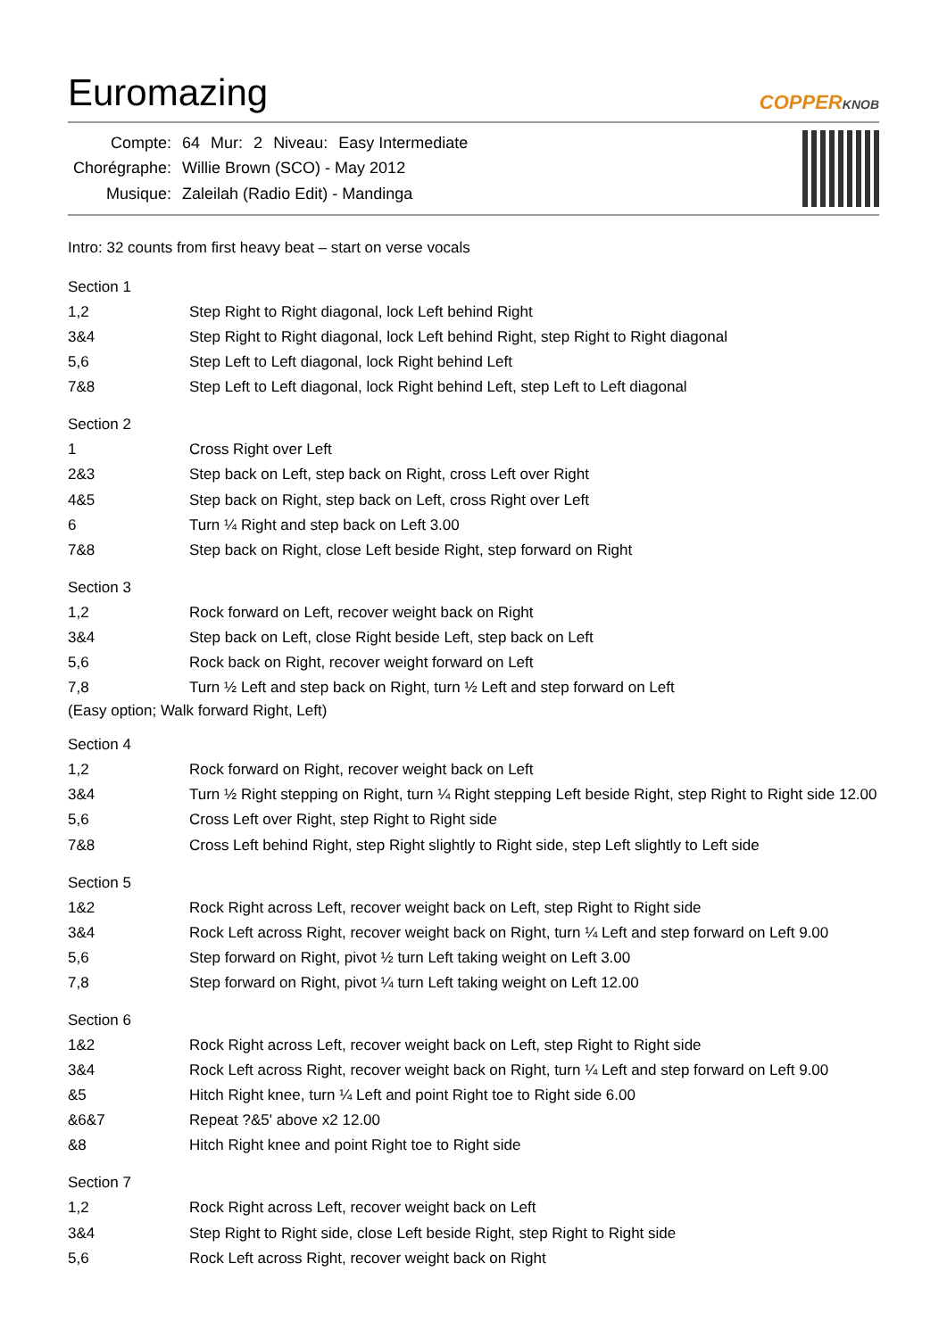Euromazing
COPPERKNOB
| Compte: | 64 | Mur: | 2 | Niveau: | Easy Intermediate |
| Chorégraphe: | Willie Brown (SCO) - May 2012 | | | | |
| Musique: | Zaleilah (Radio Edit) - Mandinga | | | | |
Intro: 32 counts from first heavy beat – start on verse vocals
Section 1
| 1,2 | Step Right to Right diagonal, lock Left behind Right |
| 3&4 | Step Right to Right diagonal, lock Left behind Right, step Right to Right diagonal |
| 5,6 | Step Left to Left diagonal, lock Right behind Left |
| 7&8 | Step Left to Left diagonal, lock Right behind Left, step Left to Left diagonal |
Section 2
| 1 | Cross Right over Left |
| 2&3 | Step back on Left, step back on Right, cross Left over Right |
| 4&5 | Step back on Right, step back on Left, cross Right over Left |
| 6 | Turn ¼ Right and step back on Left 3.00 |
| 7&8 | Step back on Right, close Left beside Right, step forward on Right |
Section 3
| 1,2 | Rock forward on Left, recover weight back on Right |
| 3&4 | Step back on Left, close Right beside Left, step back on Left |
| 5,6 | Rock back on Right, recover weight forward on Left |
| 7,8 | Turn ½ Left and step back on Right, turn ½ Left and step forward on Left |
(Easy option; Walk forward Right, Left)
Section 4
| 1,2 | Rock forward on Right, recover weight back on Left |
| 3&4 | Turn ½ Right stepping on Right, turn ¼ Right stepping Left beside Right, step Right to Right side 12.00 |
| 5,6 | Cross Left over Right, step Right to Right side |
| 7&8 | Cross Left behind Right, step Right slightly to Right side, step Left slightly to Left side |
Section 5
| 1&2 | Rock Right across Left, recover weight back on Left, step Right to Right side |
| 3&4 | Rock Left across Right, recover weight back on Right, turn ¼ Left and step forward on Left 9.00 |
| 5,6 | Step forward on Right, pivot ½ turn Left taking weight on Left 3.00 |
| 7,8 | Step forward on Right, pivot ¼ turn Left taking weight on Left 12.00 |
Section 6
| 1&2 | Rock Right across Left, recover weight back on Left, step Right to Right side |
| 3&4 | Rock Left across Right, recover weight back on Right, turn ¼ Left and step forward on Left 9.00 |
| &5 | Hitch Right knee, turn ¼ Left and point Right toe to Right side 6.00 |
| &6&7 | Repeat ?&5' above x2 12.00 |
| &8 | Hitch Right knee and point Right toe to Right side |
Section 7
| 1,2 | Rock Right across Left, recover weight back on Left |
| 3&4 | Step Right to Right side, close Left beside Right, step Right to Right side |
| 5,6 | Rock Left across Right, recover weight back on Right |